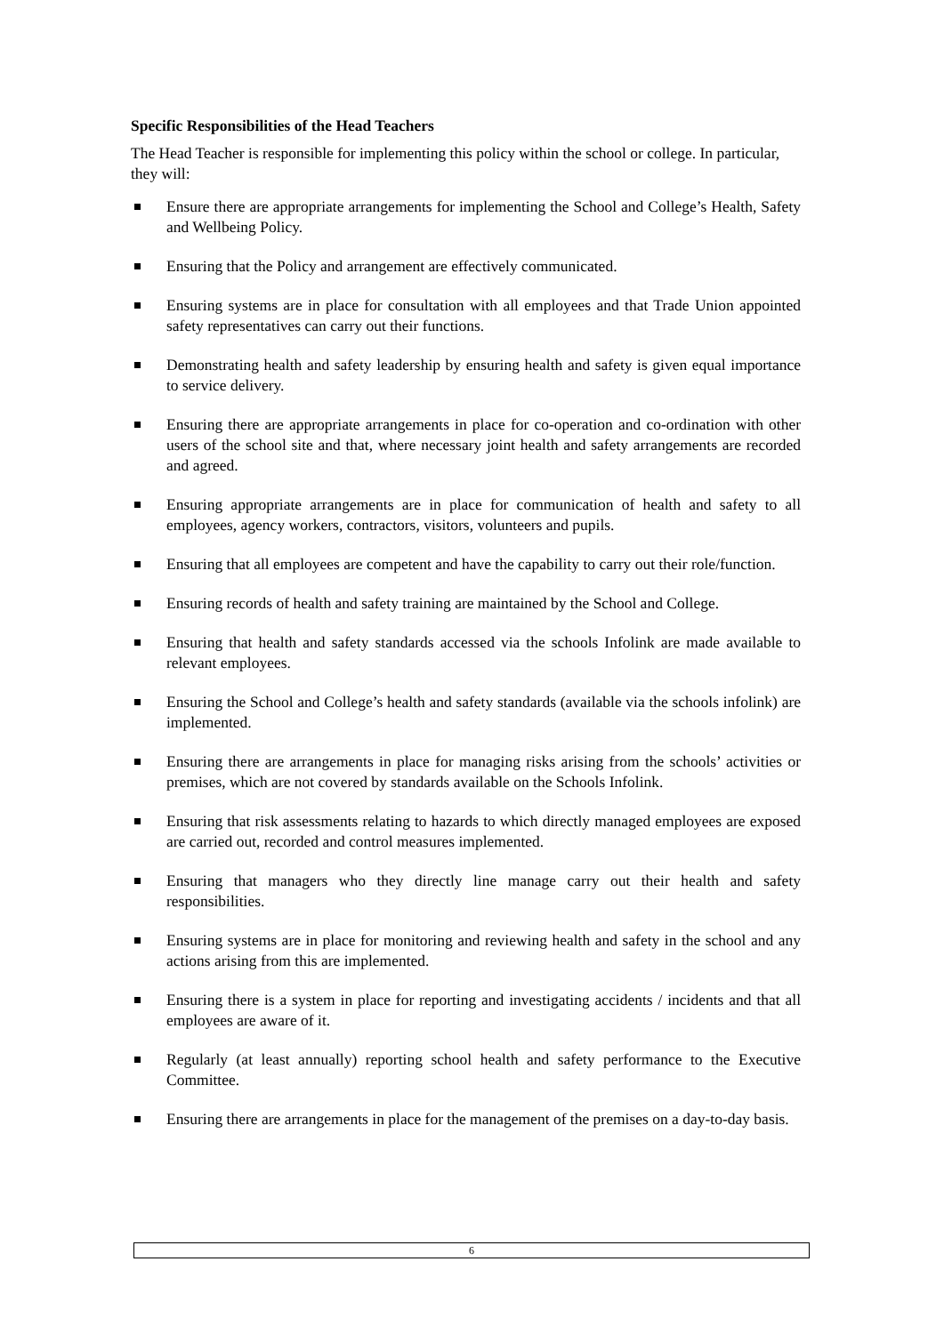Specific Responsibilities of the Head Teachers
The Head Teacher is responsible for implementing this policy within the school or college. In particular, they will:
Ensure there are appropriate arrangements for implementing the School and College’s Health, Safety and Wellbeing Policy.
Ensuring that the Policy and arrangement are effectively communicated.
Ensuring systems are in place for consultation with all employees and that Trade Union appointed safety representatives can carry out their functions.
Demonstrating health and safety leadership by ensuring health and safety is given equal importance to service delivery.
Ensuring there are appropriate arrangements in place for co-operation and co-ordination with other users of the school site and that, where necessary joint health and safety arrangements are recorded and agreed.
Ensuring appropriate arrangements are in place for communication of health and safety to all employees, agency workers, contractors, visitors, volunteers and pupils.
Ensuring that all employees are competent and have the capability to carry out their role/function.
Ensuring records of health and safety training are maintained by the School and College.
Ensuring that health and safety standards accessed via the schools Infolink are made available to relevant employees.
Ensuring the School and College’s health and safety standards (available via the schools infolink) are implemented.
Ensuring there are arrangements in place for managing risks arising from the schools’ activities or premises, which are not covered by standards available on the Schools Infolink.
Ensuring that risk assessments relating to hazards to which directly managed employees are exposed are carried out, recorded and control measures implemented.
Ensuring that managers who they directly line manage carry out their health and safety responsibilities.
Ensuring systems are in place for monitoring and reviewing health and safety in the school and any actions arising from this are implemented.
Ensuring there is a system in place for reporting and investigating accidents / incidents and that all employees are aware of it.
Regularly (at least annually) reporting school health and safety performance to the Executive Committee.
Ensuring there are arrangements in place for the management of the premises on a day-to-day basis.
6